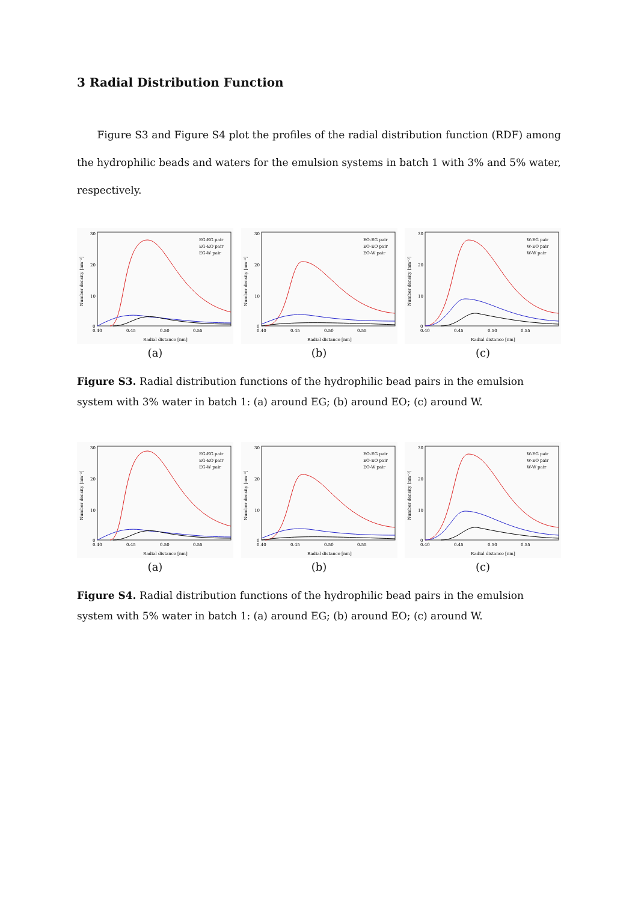3 Radial Distribution Function
Figure S3 and Figure S4 plot the profiles of the radial distribution function (RDF) among the hydrophilic beads and waters for the emulsion systems in batch 1 with 3% and 5% water, respectively.
30
20
10
0
0.40
0.45
0.50
0.55
Radial distance [nm]
Number density [nm⁻³]
EG-EG pair
EG-EO pair
EG-W pair
(a)
30
20
10
0
0.40
0.45
0.50
0.55
Radial distance [nm]
Number density [nm⁻³]
EO-EG pair
EO-EO pair
EO-W pair
(b)
30
20
10
0
0.40
0.45
0.50
0.55
Radial distance [nm]
Number density [nm⁻³]
W-EG pair
W-EO pair
W-W pair
(c)
Figure S3. Radial distribution functions of the hydrophilic bead pairs in the emulsion system with 3% water in batch 1: (a) around EG; (b) around EO; (c) around W.
30
20
10
0
0.40
0.45
0.50
0.55
Radial distance [nm]
Number density [nm⁻³]
EG-EG pair
EG-EO pair
EG-W pair
(a)
30
20
10
0
0.40
0.45
0.50
0.55
Radial distance [nm]
Number density [nm⁻³]
EO-EG pair
EO-EO pair
EO-W pair
(b)
30
20
10
0
0.40
0.45
0.50
0.55
Radial distance [nm]
Number density [nm⁻³]
W-EG pair
W-EO pair
W-W pair
(c)
Figure S4. Radial distribution functions of the hydrophilic bead pairs in the emulsion system with 5% water in batch 1: (a) around EG; (b) around EO; (c) around W.